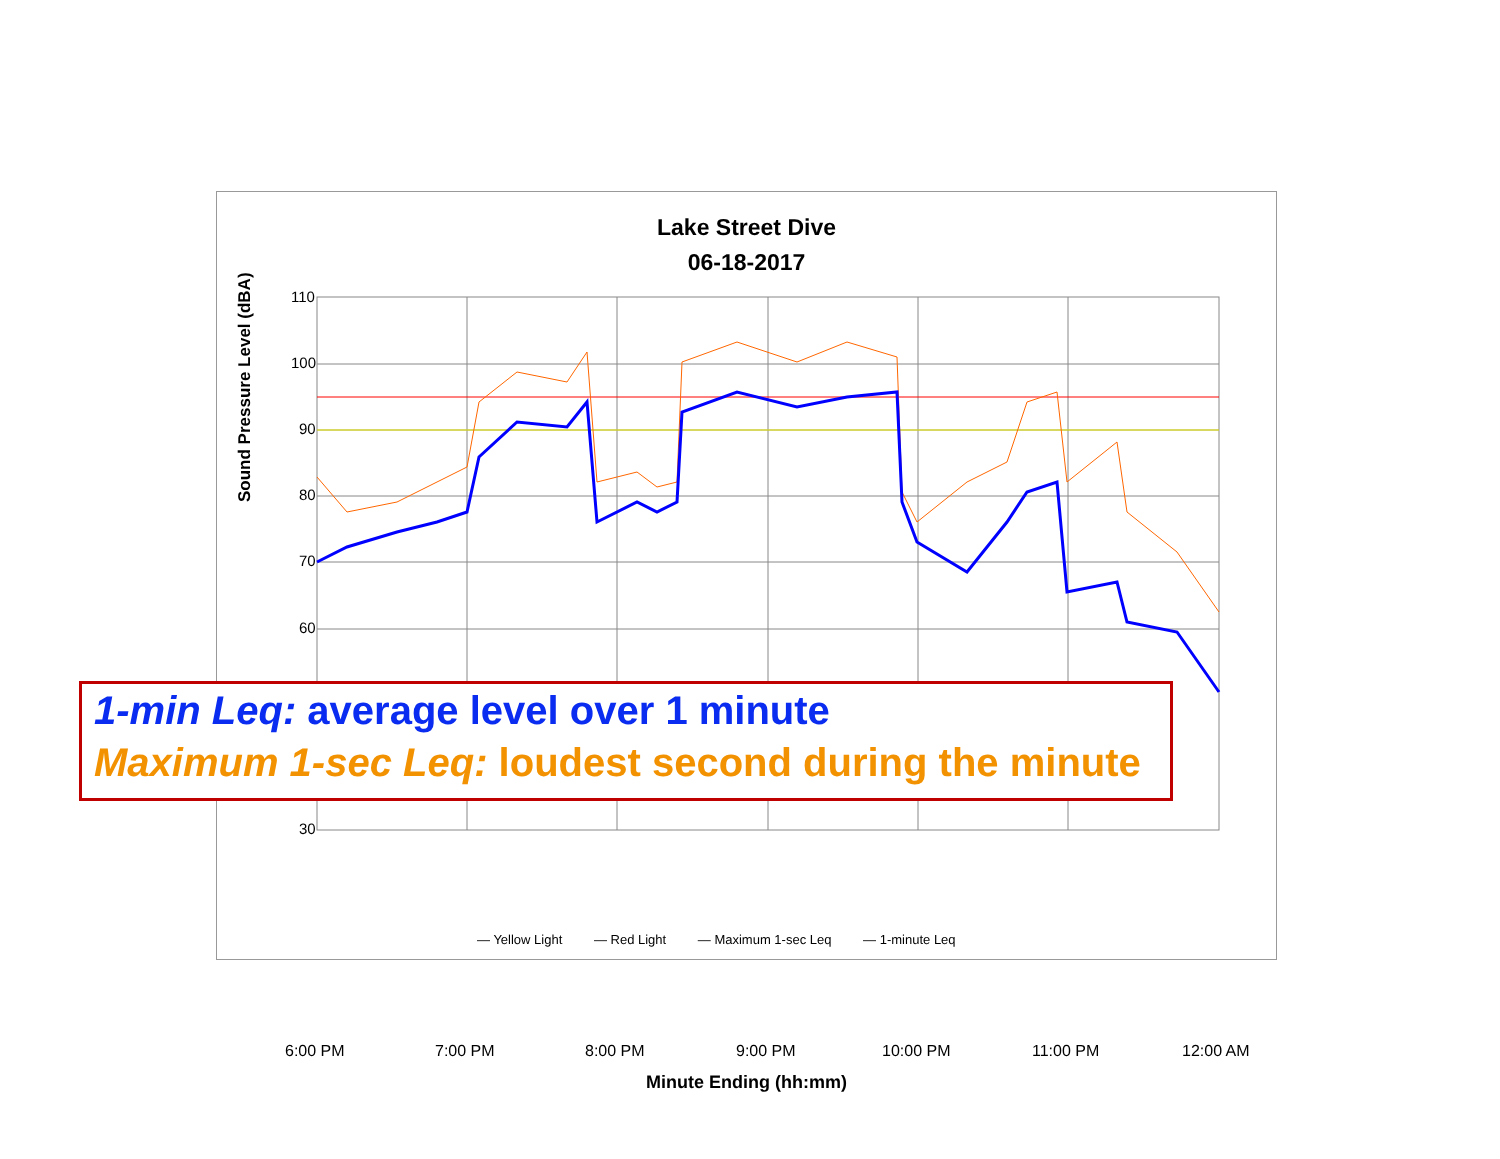Lake Street Dive
06-18-2017
110
100
90
80
70
60
30
Sound Pressure Level (dBA)
6:00 PM 7:00 PM 8:00 PM 9:00 PM 10:00 PM 11:00 PM 12:00 AM
Minute Ending (hh:mm)
— Yellow Light — Red Light — Maximum 1-sec Leq — 1-minute Leq
1-min Leq: average level over 1 minute
Maximum 1-sec Leq: loudest second during the minute